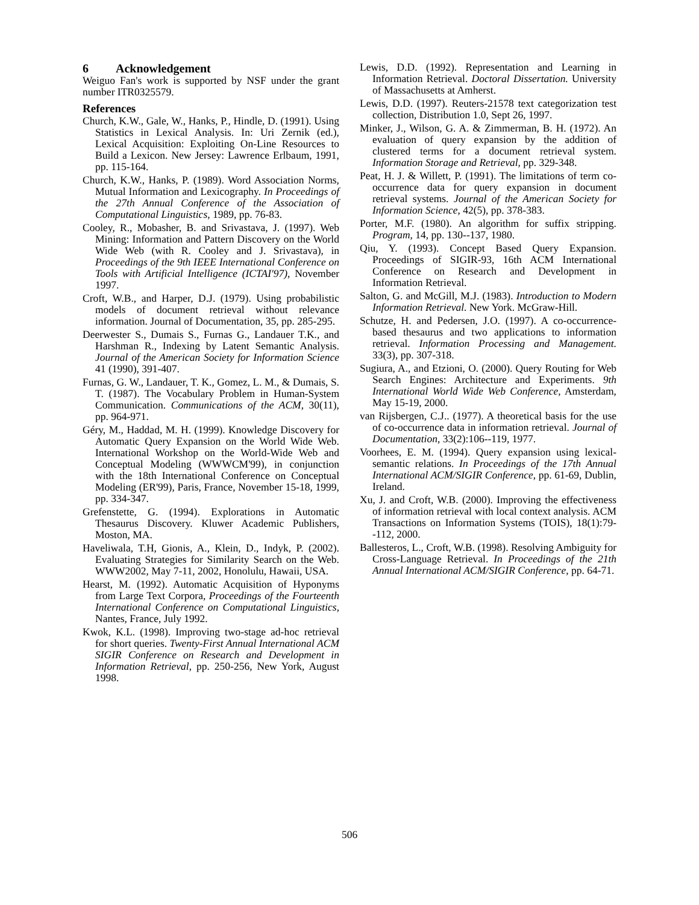6 Acknowledgement
Weiguo Fan's work is supported by NSF under the grant number ITR0325579.
References
Church, K.W., Gale, W., Hanks, P., Hindle, D. (1991). Using Statistics in Lexical Analysis. In: Uri Zernik (ed.), Lexical Acquisition: Exploiting On-Line Resources to Build a Lexicon. New Jersey: Lawrence Erlbaum, 1991, pp. 115-164.
Church, K.W., Hanks, P. (1989). Word Association Norms, Mutual Information and Lexicography. In Proceedings of the 27th Annual Conference of the Association of Computational Linguistics, 1989, pp. 76-83.
Cooley, R., Mobasher, B. and Srivastava, J. (1997). Web Mining: Information and Pattern Discovery on the World Wide Web (with R. Cooley and J. Srivastava), in Proceedings of the 9th IEEE International Conference on Tools with Artificial Intelligence (ICTAI'97), November 1997.
Croft, W.B., and Harper, D.J. (1979). Using probabilistic models of document retrieval without relevance information. Journal of Documentation, 35, pp. 285-295.
Deerwester S., Dumais S., Furnas G., Landauer T.K., and Harshman R., Indexing by Latent Semantic Analysis. Journal of the American Society for Information Science 41 (1990), 391-407.
Furnas, G. W., Landauer, T. K., Gomez, L. M., & Dumais, S. T. (1987). The Vocabulary Problem in Human-System Communication. Communications of the ACM, 30(11), pp. 964-971.
Géry, M., Haddad, M. H. (1999). Knowledge Discovery for Automatic Query Expansion on the World Wide Web. International Workshop on the World-Wide Web and Conceptual Modeling (WWWCM'99), in conjunction with the 18th International Conference on Conceptual Modeling (ER'99), Paris, France, November 15-18, 1999, pp. 334-347.
Grefenstette, G. (1994). Explorations in Automatic Thesaurus Discovery. Kluwer Academic Publishers, Moston, MA.
Haveliwala, T.H, Gionis, A., Klein, D., Indyk, P. (2002). Evaluating Strategies for Similarity Search on the Web. WWW2002, May 7-11, 2002, Honolulu, Hawaii, USA.
Hearst, M. (1992). Automatic Acquisition of Hyponyms from Large Text Corpora, Proceedings of the Fourteenth International Conference on Computational Linguistics, Nantes, France, July 1992.
Kwok, K.L. (1998). Improving two-stage ad-hoc retrieval for short queries. Twenty-First Annual International ACM SIGIR Conference on Research and Development in Information Retrieval, pp. 250-256, New York, August 1998.
Lewis, D.D. (1992). Representation and Learning in Information Retrieval. Doctoral Dissertation. University of Massachusetts at Amherst.
Lewis, D.D. (1997). Reuters-21578 text categorization test collection, Distribution 1.0, Sept 26, 1997.
Minker, J., Wilson, G. A. & Zimmerman, B. H. (1972). An evaluation of query expansion by the addition of clustered terms for a document retrieval system. Information Storage and Retrieval, pp. 329-348.
Peat, H. J. & Willett, P. (1991). The limitations of term co-occurrence data for query expansion in document retrieval systems. Journal of the American Society for Information Science, 42(5), pp. 378-383.
Porter, M.F. (1980). An algorithm for suffix stripping. Program, 14, pp. 130--137, 1980.
Qiu, Y. (1993). Concept Based Query Expansion. Proceedings of SIGIR-93, 16th ACM International Conference on Research and Development in Information Retrieval.
Salton, G. and McGill, M.J. (1983). Introduction to Modern Information Retrieval. New York. McGraw-Hill.
Schutze, H. and Pedersen, J.O. (1997). A co-occurrence-based thesaurus and two applications to information retrieval. Information Processing and Management. 33(3), pp. 307-318.
Sugiura, A., and Etzioni, O. (2000). Query Routing for Web Search Engines: Architecture and Experiments. 9th International World Wide Web Conference, Amsterdam, May 15-19, 2000.
van Rijsbergen, C.J.. (1977). A theoretical basis for the use of co-occurrence data in information retrieval. Journal of Documentation, 33(2):106--119, 1977.
Voorhees, E. M. (1994). Query expansion using lexical-semantic relations. In Proceedings of the 17th Annual International ACM/SIGIR Conference, pp. 61-69, Dublin, Ireland.
Xu, J. and Croft, W.B. (2000). Improving the effectiveness of information retrieval with local context analysis. ACM Transactions on Information Systems (TOIS), 18(1):79--112, 2000.
Ballesteros, L., Croft, W.B. (1998). Resolving Ambiguity for Cross-Language Retrieval. In Proceedings of the 21th Annual International ACM/SIGIR Conference, pp. 64-71.
506